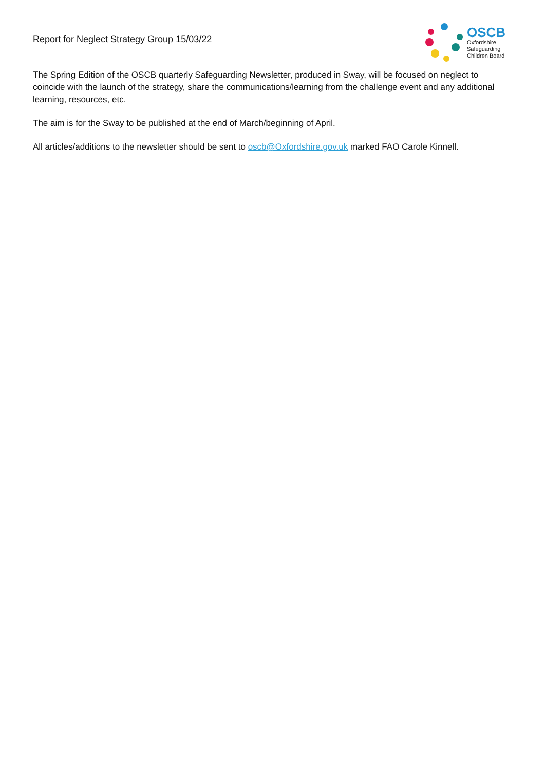Report for Neglect Strategy Group 15/03/22
OSCB
Oxfordshire
Safeguarding
Children Board
The Spring Edition of the OSCB quarterly Safeguarding Newsletter, produced in Sway, will be focused on neglect to coincide with the launch of the strategy, share the communications/learning from the challenge event and any additional learning, resources, etc.
The aim is for the Sway to be published at the end of March/beginning of April.
All articles/additions to the newsletter should be sent to oscb@Oxfordshire.gov.uk marked FAO Carole Kinnell.